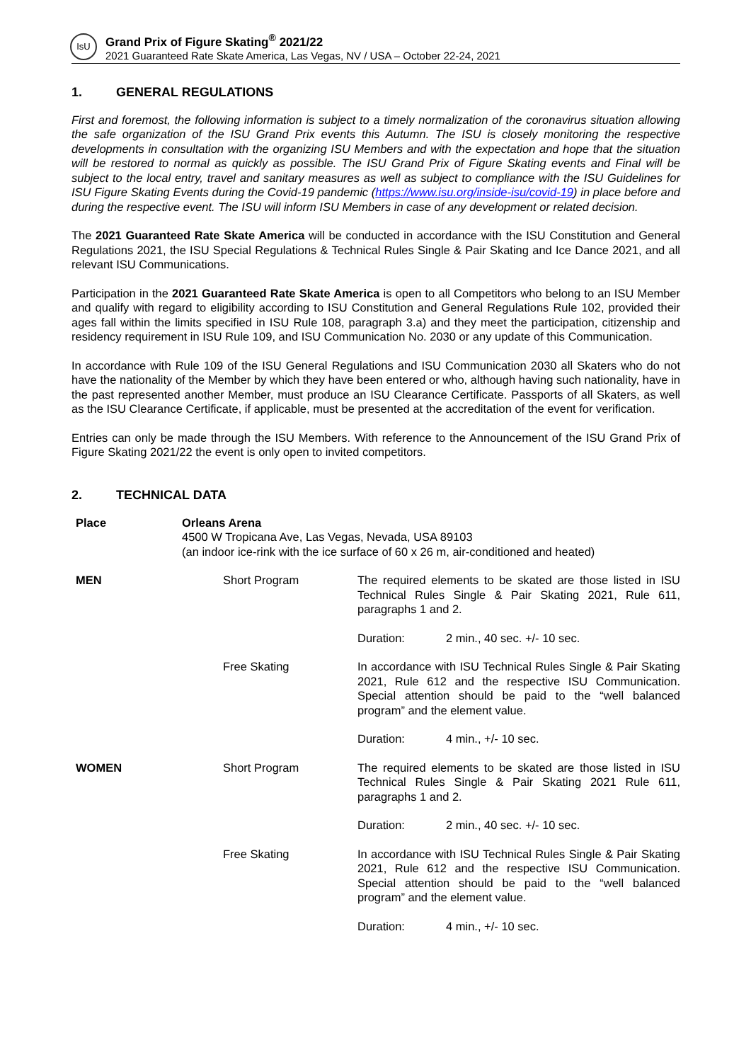IsU
Grand Prix of Figure Skating<sup>®</sup> 2021/22
2021 Guaranteed Rate Skate America, Las Vegas, NV / USA – October 22-24, 2021
1. GENERAL REGULATIONS
First and foremost, the following information is subject to a timely normalization of the coronavirus situation allowing the safe organization of the ISU Grand Prix events this Autumn. The ISU is closely monitoring the respective developments in consultation with the organizing ISU Members and with the expectation and hope that the situation will be restored to normal as quickly as possible. The ISU Grand Prix of Figure Skating events and Final will be subject to the local entry, travel and sanitary measures as well as subject to compliance with the ISU Guidelines for ISU Figure Skating Events during the Covid-19 pandemic (https://www.isu.org/inside-isu/covid-19) in place before and during the respective event. The ISU will inform ISU Members in case of any development or related decision.
The 2021 Guaranteed Rate Skate America will be conducted in accordance with the ISU Constitution and General Regulations 2021, the ISU Special Regulations & Technical Rules Single & Pair Skating and Ice Dance 2021, and all relevant ISU Communications.
Participation in the 2021 Guaranteed Rate Skate America is open to all Competitors who belong to an ISU Member and qualify with regard to eligibility according to ISU Constitution and General Regulations Rule 102, provided their ages fall within the limits specified in ISU Rule 108, paragraph 3.a) and they meet the participation, citizenship and residency requirement in ISU Rule 109, and ISU Communication No. 2030 or any update of this Communication.
In accordance with Rule 109 of the ISU General Regulations and ISU Communication 2030 all Skaters who do not have the nationality of the Member by which they have been entered or who, although having such nationality, have in the past represented another Member, must produce an ISU Clearance Certificate. Passports of all Skaters, as well as the ISU Clearance Certificate, if applicable, must be presented at the accreditation of the event for verification.
Entries can only be made through the ISU Members. With reference to the Announcement of the ISU Grand Prix of Figure Skating 2021/22 the event is only open to invited competitors.
2. TECHNICAL DATA
| Place | Orleans Arena 4500 W Tropicana Ave, Las Vegas, Nevada, USA 89103 (an indoor ice-rink with the ice surface of 60 x 26 m, air-conditioned and heated) | | |
| MEN | Short Program | The required elements to be skated are those listed in ISU Technical Rules Single & Pair Skating 2021, Rule 611, paragraphs 1 and 2. | |
| | | Duration: | 2 min., 40 sec. +/- 10 sec. |
| | Free Skating | In accordance with ISU Technical Rules Single & Pair Skating 2021, Rule 612 and the respective ISU Communication. Special attention should be paid to the “well balanced program” and the element value. | |
| | | Duration: | 4 min., +/- 10 sec. |
| WOMEN | Short Program | The required elements to be skated are those listed in ISU Technical Rules Single & Pair Skating 2021 Rule 611, paragraphs 1 and 2. | |
| | | Duration: | 2 min., 40 sec. +/- 10 sec. |
| | Free Skating | In accordance with ISU Technical Rules Single & Pair Skating 2021, Rule 612 and the respective ISU Communication. Special attention should be paid to the “well balanced program” and the element value. | |
| | | Duration: | 4 min., +/- 10 sec. |